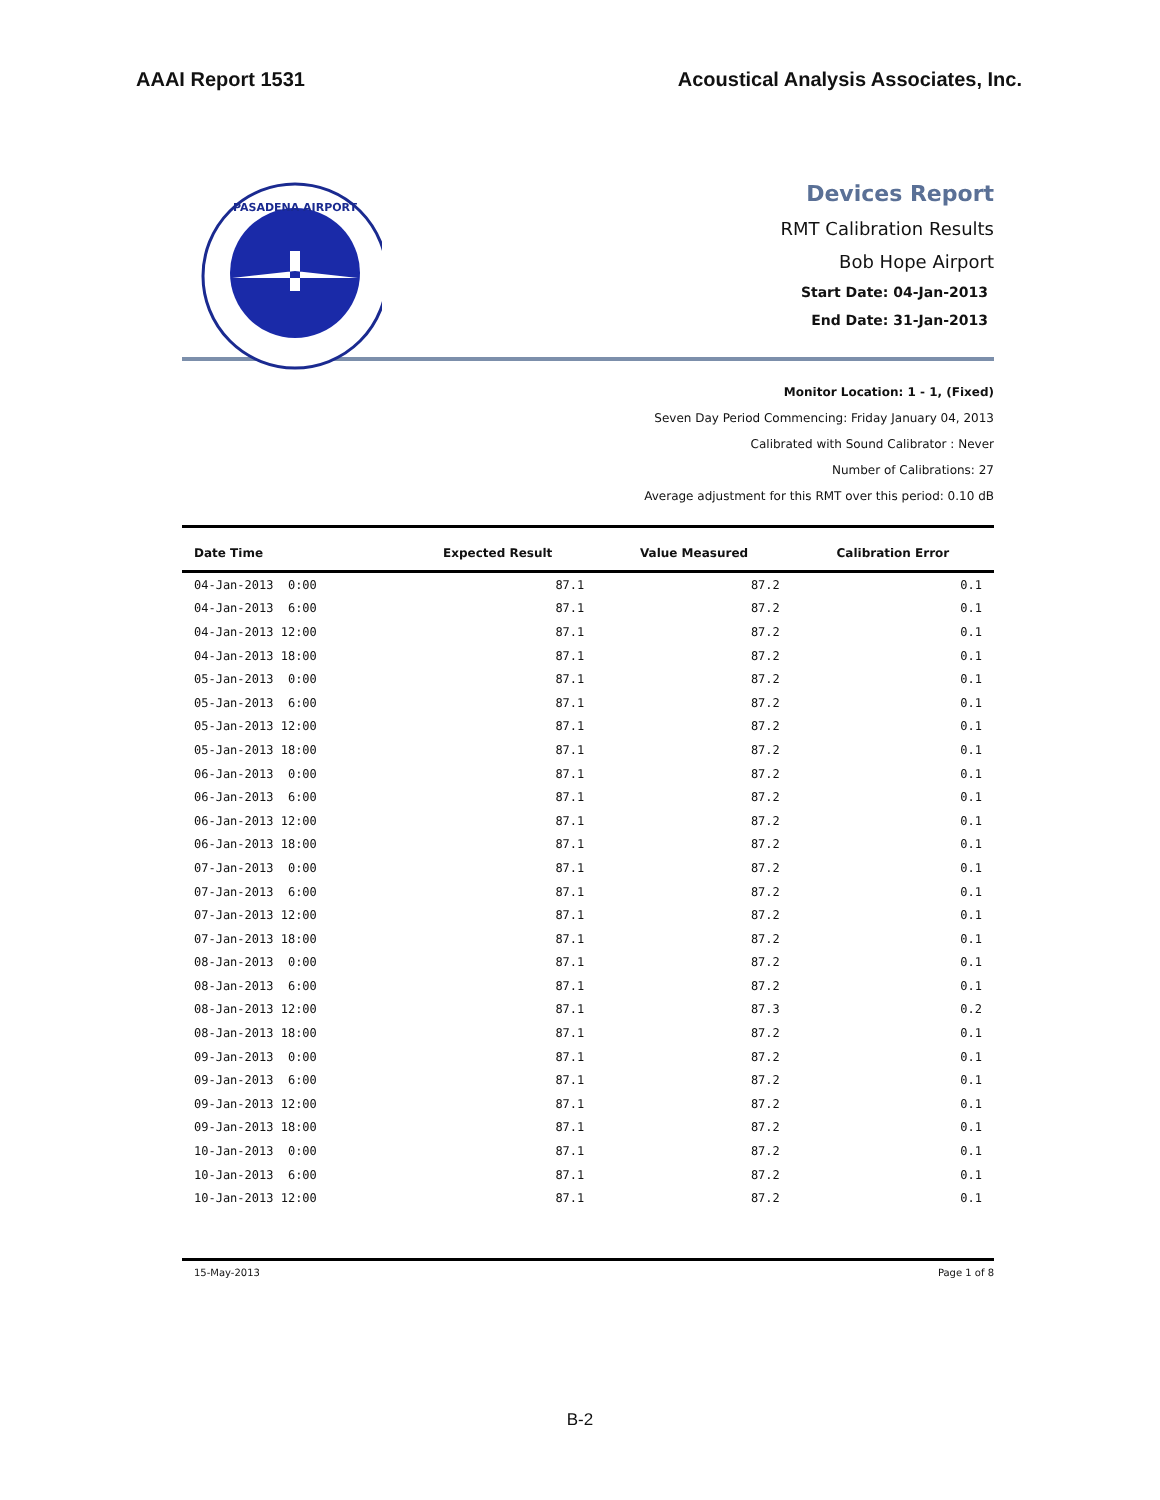AAAI Report 1531 Acoustical Analysis Associates, Inc.
PASADENA AIRPORT
Devices Report
RMT Calibration Results
Bob Hope Airport
Start Date: 04-Jan-2013
End Date: 31-Jan-2013
Monitor Location: 1 - 1, (Fixed)
Seven Day Period Commencing: Friday January 04, 2013
Calibrated with Sound Calibrator : Never
Number of Calibrations: 27
Average adjustment for this RMT over this period: 0.10 dB
| Date Time | Expected Result | Value Measured | Calibration Error |
| --- | --- | --- | --- |
| 04-Jan-2013 0:00 | 87.1 | 87.2 | 0.1 |
| 04-Jan-2013 6:00 | 87.1 | 87.2 | 0.1 |
| 04-Jan-2013 12:00 | 87.1 | 87.2 | 0.1 |
| 04-Jan-2013 18:00 | 87.1 | 87.2 | 0.1 |
| 05-Jan-2013 0:00 | 87.1 | 87.2 | 0.1 |
| 05-Jan-2013 6:00 | 87.1 | 87.2 | 0.1 |
| 05-Jan-2013 12:00 | 87.1 | 87.2 | 0.1 |
| 05-Jan-2013 18:00 | 87.1 | 87.2 | 0.1 |
| 06-Jan-2013 0:00 | 87.1 | 87.2 | 0.1 |
| 06-Jan-2013 6:00 | 87.1 | 87.2 | 0.1 |
| 06-Jan-2013 12:00 | 87.1 | 87.2 | 0.1 |
| 06-Jan-2013 18:00 | 87.1 | 87.2 | 0.1 |
| 07-Jan-2013 0:00 | 87.1 | 87.2 | 0.1 |
| 07-Jan-2013 6:00 | 87.1 | 87.2 | 0.1 |
| 07-Jan-2013 12:00 | 87.1 | 87.2 | 0.1 |
| 07-Jan-2013 18:00 | 87.1 | 87.2 | 0.1 |
| 08-Jan-2013 0:00 | 87.1 | 87.2 | 0.1 |
| 08-Jan-2013 6:00 | 87.1 | 87.2 | 0.1 |
| 08-Jan-2013 12:00 | 87.1 | 87.3 | 0.2 |
| 08-Jan-2013 18:00 | 87.1 | 87.2 | 0.1 |
| 09-Jan-2013 0:00 | 87.1 | 87.2 | 0.1 |
| 09-Jan-2013 6:00 | 87.1 | 87.2 | 0.1 |
| 09-Jan-2013 12:00 | 87.1 | 87.2 | 0.1 |
| 09-Jan-2013 18:00 | 87.1 | 87.2 | 0.1 |
| 10-Jan-2013 0:00 | 87.1 | 87.2 | 0.1 |
| 10-Jan-2013 6:00 | 87.1 | 87.2 | 0.1 |
| 10-Jan-2013 12:00 | 87.1 | 87.2 | 0.1 |
15-May-2013 Page 1 of 8
B-2